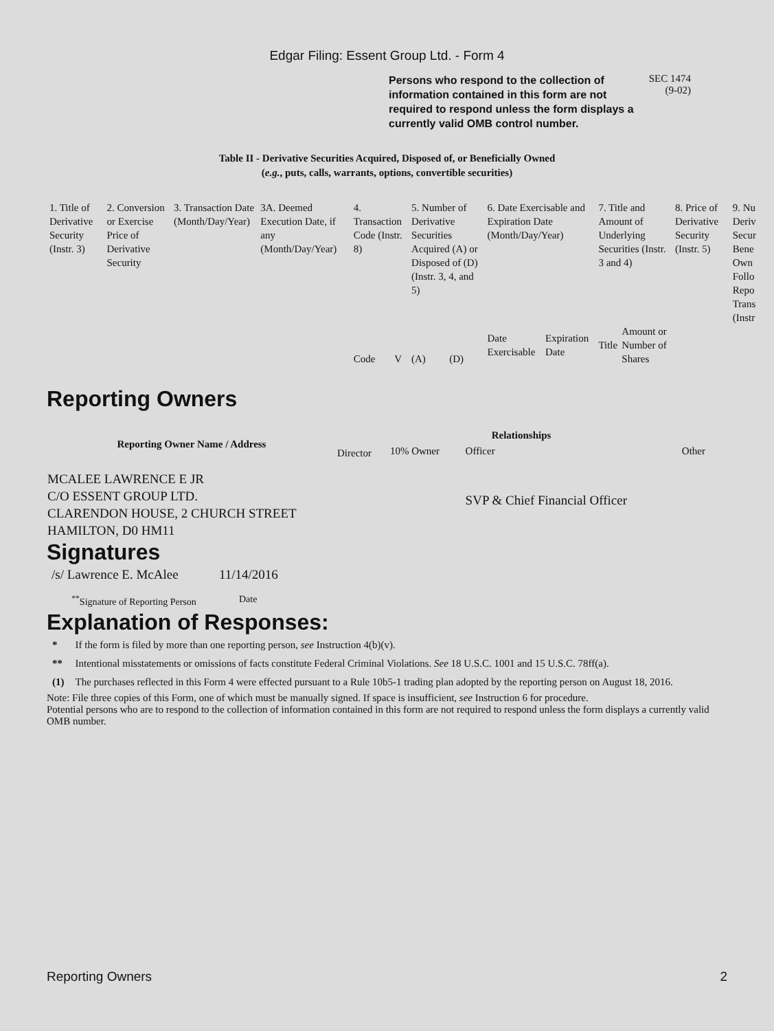Edgar Filing: Essent Group Ltd. - Form 4
Persons who respond to the collection of information contained in this form are not required to respond unless the form displays a currently valid OMB control number.
SEC 1474
(9-02)
Table II - Derivative Securities Acquired, Disposed of, or Beneficially Owned
(e.g., puts, calls, warrants, options, convertible securities)
| 1. Title of Derivative Security (Instr. 3) | 2. Conversion or Exercise Price of Derivative Security | 3. Transaction Date (Month/Day/Year) | 3A. Deemed Execution Date, if any (Month/Day/Year) | 4. Transaction Code (Instr. 8) | | 5. Number of Derivative Securities Acquired (A) or Disposed of (D) (Instr. 3, 4, and 5) | | 6. Date Exercisable and Expiration Date (Month/Day/Year) | | 7. Title and Amount of Underlying Securities (Instr. 3 and 4) | | 8. Price of Derivative Security (Instr. 5) | 9. Nu Deriv Secur Bene Own Follo Repo Trans (Instr |
| | | | | Code | V | (A) | (D) | Date Exercisable | Expiration Date | Title | Amount or Number of Shares | | |
Reporting Owners
| Reporting Owner Name / Address | Relationships | | | |
| --- | --- | --- | --- | --- |
| | Director | 10% Owner | Officer | Other |
| MCALEE LAWRENCE E JR C/O ESSENT GROUP LTD. CLARENDON HOUSE, 2 CHURCH STREET HAMILTON, D0 HM11 | | | SVP & Chief Financial Officer | |
Signatures
| /s/ Lawrence E. McAlee | 11/14/2016 |
| <sup>**</sup> Signature of Reporting Person | Date |
Explanation of Responses:
| * | If the form is filed by more than one reporting person, see Instruction 4(b)(v). |
| ** | Intentional misstatements or omissions of facts constitute Federal Criminal Violations. See 18 U.S.C. 1001 and 15 U.S.C. 78ff(a). |
| (1) | The purchases reflected in this Form 4 were effected pursuant to a Rule 10b5-1 trading plan adopted by the reporting person on August 18, 2016. |
Note: File three copies of this Form, one of which must be manually signed. If space is insufficient, see Instruction 6 for procedure.
Potential persons who are to respond to the collection of information contained in this form are not required to respond unless the form displays a currently valid OMB number.
Reporting Owners 2